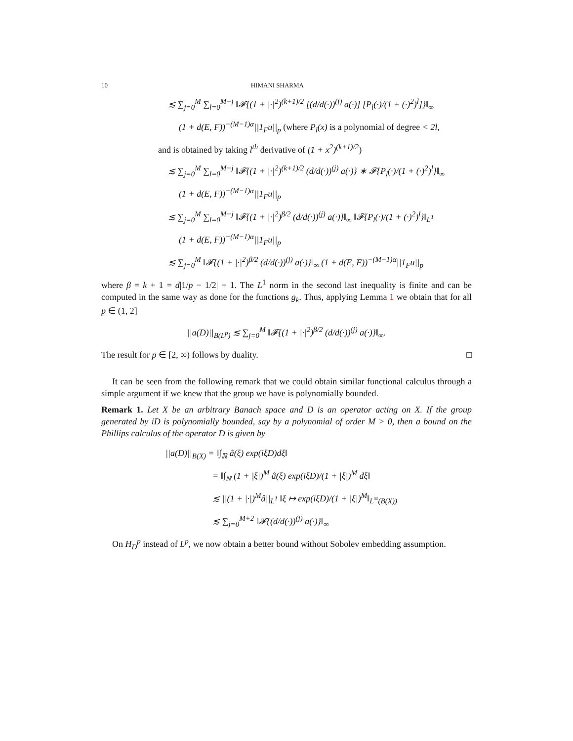10 HIMANI SHARMA
≲ ∑<sub>j=0</sub><sup>M</sup> ∑<sub>l=0</sub><sup>M−j</sup> ‖𝓕{(1 + |·|<sup>2</sup>)<sup>(k+1)/2</sup> [(d/d(·))<sup>(j)</sup> a(·)] [P<sub>l</sub>(·)/(1 + (·)<sup>2</sup>)<sup>l</sup>]}‖<sub>∞</sub>
(1 + d(E, F))<sup>−(M−1)α</sup>||1<sub>F</sub>u||<sub>p</sub> (where P<sub>l</sub>(x) is a polynomial of degree < 2l,
and is obtained by taking l<sup>th</sup> derivative of (1 + x<sup>2</sup>)<sup>(k+1)/2</sup>)
≲ ∑<sub>j=0</sub><sup>M</sup> ∑<sub>l=0</sub><sup>M−j</sup> ‖𝓕{(1 + |·|<sup>2</sup>)<sup>(k+1)/2</sup> (d/d(·))<sup>(j)</sup> a(·)} ∗ 𝓕{P<sub>l</sub>(·)/(1 + (·)<sup>2</sup>)<sup>l</sup>}‖<sub>∞</sub>
(1 + d(E, F))<sup>−(M−1)α</sup>||1<sub>F</sub>u||<sub>p</sub>
≲ ∑<sub>j=0</sub><sup>M</sup> ∑<sub>l=0</sub><sup>M−j</sup> ‖𝓕{(1 + |·|<sup>2</sup>)<sup>β/2</sup> (d/d(·))<sup>(j)</sup> a(·)}‖<sub>∞</sub> ‖𝓕{P<sub>l</sub>(·)/(1 + (·)<sup>2</sup>)<sup>l</sup>}‖<sub>L<sup>1</sup></sub>
(1 + d(E, F))<sup>−(M−1)α</sup>||1<sub>F</sub>u||<sub>p</sub>
≲ ∑<sub>j=0</sub><sup>M</sup> ‖𝓕{(1 + |·|<sup>2</sup>)<sup>β/2</sup> (d/d(·))<sup>(j)</sup> a(·)}‖<sub>∞</sub> (1 + d(E, F))<sup>−(M−1)α</sup>||1<sub>F</sub>u||<sub>p</sub>
where β = k + 1 = d|1/p − 1/2| + 1. The L<sup>1</sup> norm in the second last inequality is finite and can be computed in the same way as done for the functions g<sub>k</sub>. Thus, applying Lemma 1 we obtain that for all p ∈ (1, 2]
||a(D)||<sub>B(L<sup>p</sup>)</sub> ≲ ∑<sub>j=0</sub><sup>M</sup> ‖𝓕{(1 + |·|<sup>2</sup>)<sup>β/2</sup> (d/d(·))<sup>(j)</sup> a(·)}‖<sub>∞</sub>.
The result for p ∈ [2, ∞) follows by duality. □
It can be seen from the following remark that we could obtain similar functional calculus through a simple argument if we knew that the group we have is polynomially bounded.
Remark 1. Let X be an arbitrary Banach space and D is an operator acting on X. If the group generated by iD is polynomially bounded, say by a polynomial of order M > 0, then a bound on the Phillips calculus of the operator D is given by
||a(D)||<sub>B(X)</sub> = ‖∫<sub>ℝ</sub> â(ξ) exp(iξD)dξ‖
= ‖∫<sub>ℝ</sub> (1 + |ξ|)<sup>M</sup> â(ξ) exp(iξD)/(1 + |ξ|)<sup>M</sup> dξ‖
≲ ||(1 + |·|)<sup>M</sup>â||<sub>L<sup>1</sup></sub> ‖ξ ↦ exp(iξD)/(1 + |ξ|)<sup>M</sup>‖<sub>L<sup>∞</sup>(B(X))</sub>
≲ ∑<sub>j=0</sub><sup>M+2</sup> ‖𝓕{(d/d(·))<sup>(j)</sup> a(·)}‖<sub>∞</sub>
On H<sub>D</sub><sup>p</sup> instead of L<sup>p</sup>, we now obtain a better bound without Sobolev embedding assumption.